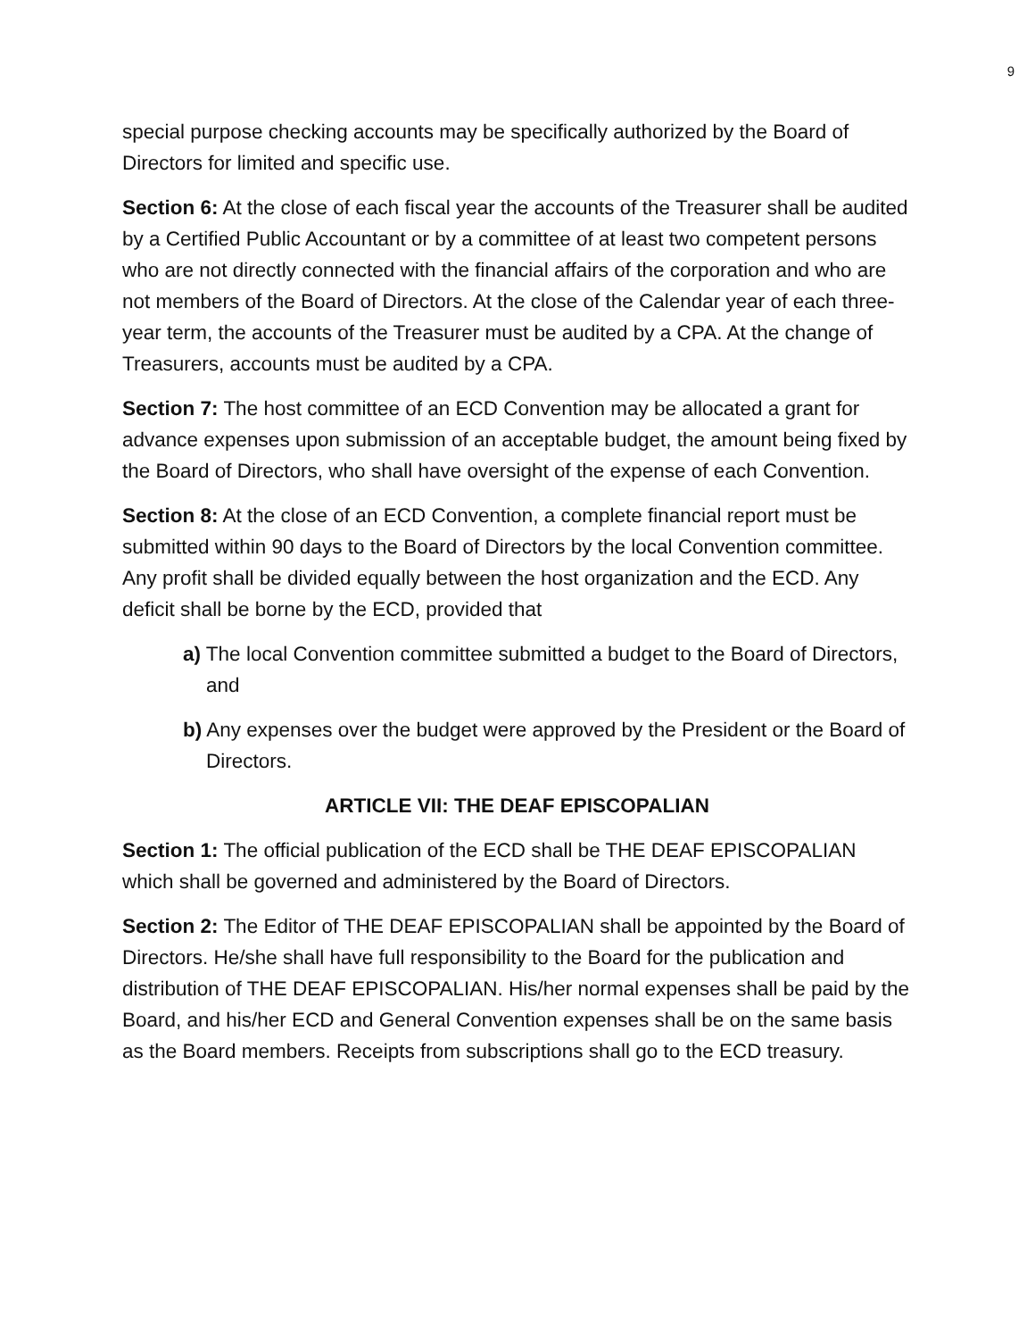9
special purpose checking accounts may be specifically authorized by the Board of Directors for limited and specific use.
Section 6: At the close of each fiscal year the accounts of the Treasurer shall be audited by a Certified Public Accountant or by a committee of at least two competent persons who are not directly connected with the financial affairs of the corporation and who are not members of the Board of Directors. At the close of the Calendar year of each three-year term, the accounts of the Treasurer must be audited by a CPA. At the change of Treasurers, accounts must be audited by a CPA.
Section 7: The host committee of an ECD Convention may be allocated a grant for advance expenses upon submission of an acceptable budget, the amount being fixed by the Board of Directors, who shall have oversight of the expense of each Convention.
Section 8: At the close of an ECD Convention, a complete financial report must be submitted within 90 days to the Board of Directors by the local Convention committee. Any profit shall be divided equally between the host organization and the ECD. Any deficit shall be borne by the ECD, provided that
a) The local Convention committee submitted a budget to the Board of Directors, and
b) Any expenses over the budget were approved by the President or the Board of Directors.
ARTICLE VII: THE DEAF EPISCOPALIAN
Section 1: The official publication of the ECD shall be THE DEAF EPISCOPALIAN which shall be governed and administered by the Board of Directors.
Section 2: The Editor of THE DEAF EPISCOPALIAN shall be appointed by the Board of Directors. He/she shall have full responsibility to the Board for the publication and distribution of THE DEAF EPISCOPALIAN. His/her normal expenses shall be paid by the Board, and his/her ECD and General Convention expenses shall be on the same basis as the Board members. Receipts from subscriptions shall go to the ECD treasury.